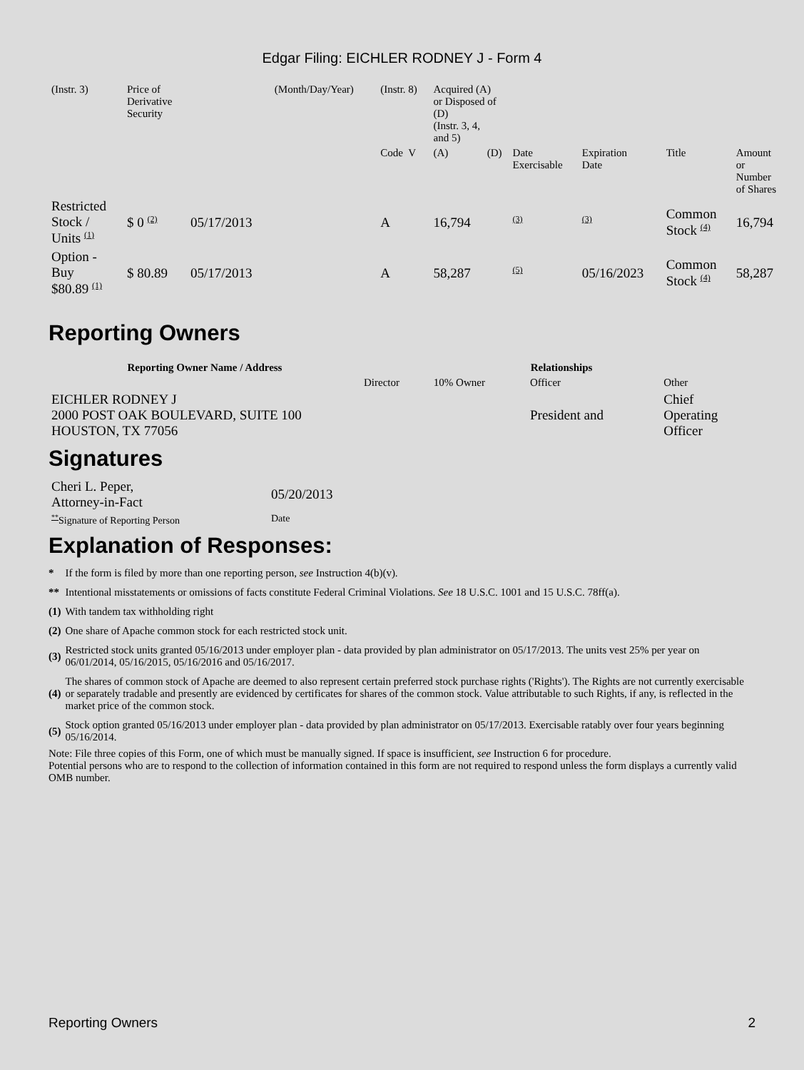Edgar Filing: EICHLER RODNEY J - Form 4
| (Instr. 3) | Price of Derivative Security | | (Month/Day/Year) | (Instr. 8) | Acquired (A) or Disposed of (D) (Instr. 3, 4, and 5) | | | | | | |
| | | | | Code V | (A) | (D) | Date Exercisable | Expiration Date | Title | Amount or Number of Shares | |
| Restricted Stock / Units (1) | $ 0 (2) | 05/17/2013 | | A | 16,794 | | (3) | (3) | Common Stock (4) | 16,794 | |
| Option - Buy $80.89 (1) | $ 80.89 | 05/17/2013 | | A | 58,287 | | (5) | 05/16/2023 | Common Stock (4) | 58,287 | |
Reporting Owners
| Reporting Owner Name / Address | Relationships | | | |
| --- | --- | --- | --- | --- |
| | Director | 10% Owner | Officer | Other |
| EICHLER RODNEY J 2000 POST OAK BOULEVARD, SUITE 100 HOUSTON, TX 77056 | | | President and | Chief Operating Officer |
Signatures
| Cheri L. Peper, Attorney-in-Fact | 05/20/2013 |
| ** Signature of Reporting Person | Date |
Explanation of Responses:
| * | If the form is filed by more than one reporting person, see Instruction 4(b)(v). |
| ** | Intentional misstatements or omissions of facts constitute Federal Criminal Violations. See 18 U.S.C. 1001 and 15 U.S.C. 78ff(a). |
| (1) | With tandem tax withholding right |
| (2) | One share of Apache common stock for each restricted stock unit. |
| (3) | Restricted stock units granted 05/16/2013 under employer plan - data provided by plan administrator on 05/17/2013. The units vest 25% per year on 06/01/2014, 05/16/2015, 05/16/2016 and 05/16/2017. |
| (4) | The shares of common stock of Apache are deemed to also represent certain preferred stock purchase rights ('Rights'). The Rights are not currently exercisable or separately tradable and presently are evidenced by certificates for shares of the common stock. Value attributable to such Rights, if any, is reflected in the market price of the common stock. |
| (5) | Stock option granted 05/16/2013 under employer plan - data provided by plan administrator on 05/17/2013. Exercisable ratably over four years beginning 05/16/2014. |
Note: File three copies of this Form, one of which must be manually signed. If space is insufficient, see Instruction 6 for procedure.
Potential persons who are to respond to the collection of information contained in this form are not required to respond unless the form displays a currently valid OMB number.
Reporting Owners 2